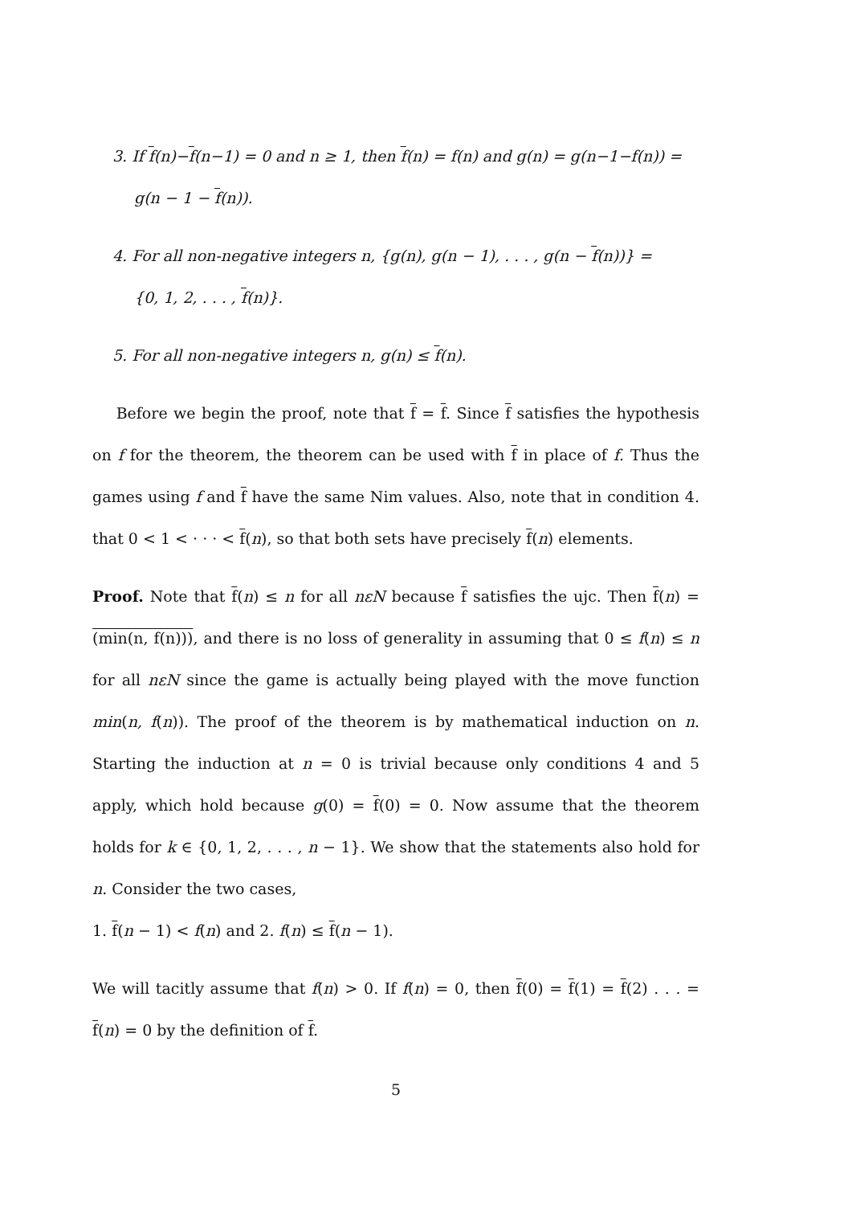3. If f(n)−f(n−1) = 0 and n ≥ 1, then f(n) = f(n) and g(n) = g(n−1−f(n)) =
g(n − 1 − f(n)).
4. For all non-negative integers n, {g(n), g(n − 1), . . . , g(n − f(n))} =
{0, 1, 2, . . . , f(n)}.
5. For all non-negative integers n, g(n) ≤ f(n).
Before we begin the proof, note that f = f. Since f satisfies the hypothesis on f for the theorem, the theorem can be used with f in place of f. Thus the games using f and f have the same Nim values. Also, note that in condition 4. that 0 < 1 < · · · < f(n), so that both sets have precisely f(n) elements.
Proof. Note that f(n) ≤ n for all nεN because f satisfies the ujc. Then f(n) = (min(n, f(n))), and there is no loss of generality in assuming that 0 ≤ f(n) ≤ n for all nεN since the game is actually being played with the move function min(n, f(n)). The proof of the theorem is by mathematical induction on n. Starting the induction at n = 0 is trivial because only conditions 4 and 5 apply, which hold because g(0) = f(0) = 0. Now assume that the theorem holds for k ∈ {0, 1, 2, . . . , n − 1}. We show that the statements also hold for n. Consider the two cases,
1. f(n − 1) < f(n) and 2. f(n) ≤ f(n − 1).
We will tacitly assume that f(n) > 0. If f(n) = 0, then f(0) = f(1) = f(2) . . . = f(n) = 0 by the definition of f.
5